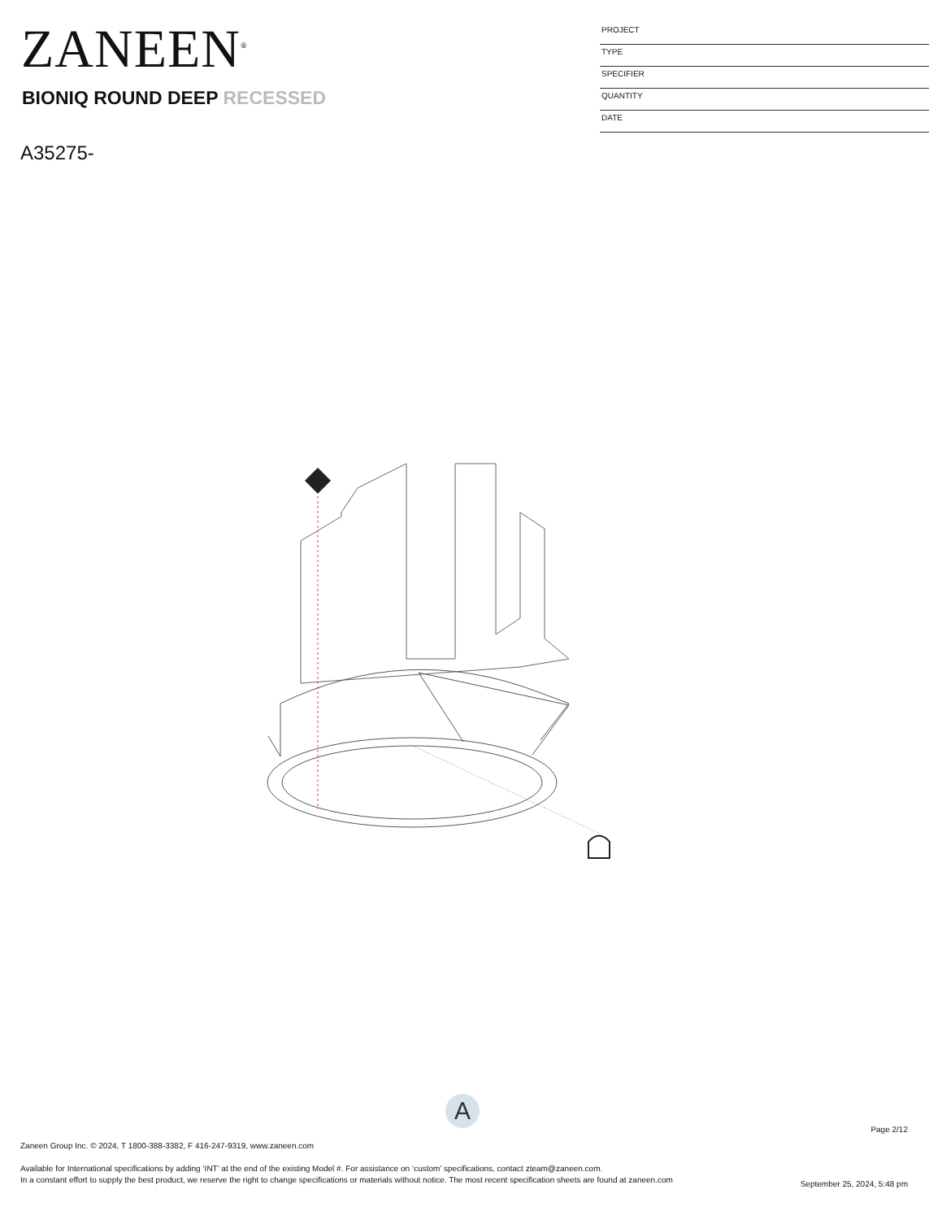ZANEEN<sup>®</sup>
BIONIQ ROUND DEEP RECESSED
A35275-
PROJECT
TYPE
SPECIFIER
QUANTITY
DATE
A
Page 2/12
Zaneen Group Inc. © 2024, T 1800-388-3382, F 416-247-9319, www.zaneen.com
Available for International specifications by adding ‘INT’ at the end of the existing Model #. For assistance on ‘custom’ specifications, contact zteam@zaneen.com.
In a constant effort to supply the best product, we reserve the right to change specifications or materials without notice. The most recent specification sheets are found at zaneen.com
September 25, 2024, 5:48 pm